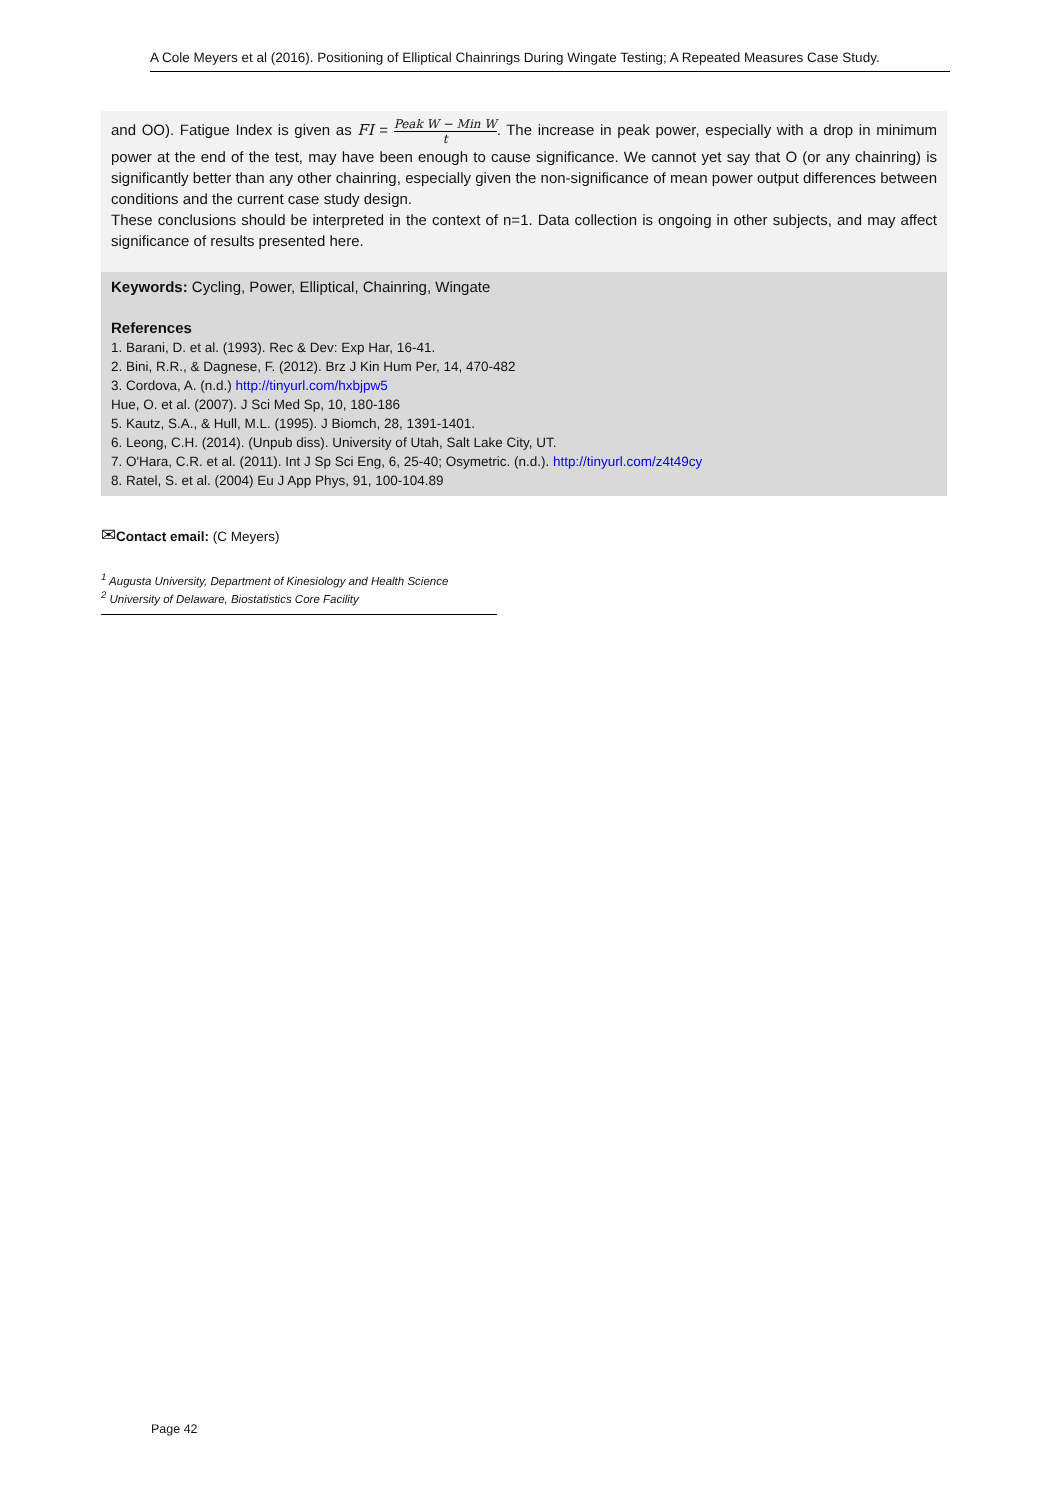A Cole Meyers et al (2016). Positioning of Elliptical Chainrings During Wingate Testing; A Repeated Measures Case Study.
and OO). Fatigue Index is given as FI = Peak W − Min W t. The increase in peak power, especially with a drop in minimum power at the end of the test, may have been enough to cause significance. We cannot yet say that O (or any chainring) is significantly better than any other chainring, especially given the non-significance of mean power output differences between conditions and the current case study design.
These conclusions should be interpreted in the context of n=1. Data collection is ongoing in other subjects, and may affect significance of results presented here.
Keywords: Cycling, Power, Elliptical, Chainring, Wingate
References
1. Barani, D. et al. (1993). Rec & Dev: Exp Har, 16-41.
2. Bini, R.R., & Dagnese, F. (2012). Brz J Kin Hum Per, 14, 470-482
3. Cordova, A. (n.d.) http://tinyurl.com/hxbjpw5
Hue, O. et al. (2007). J Sci Med Sp, 10, 180-186
5. Kautz, S.A., & Hull, M.L. (1995). J Biomch, 28, 1391-1401.
6. Leong, C.H. (2014). (Unpub diss). University of Utah, Salt Lake City, UT.
7. O'Hara, C.R. et al. (2011). Int J Sp Sci Eng, 6, 25-40; Osymetric. (n.d.). http://tinyurl.com/z4t49cy
8. Ratel, S. et al. (2004) Eu J App Phys, 91, 100-104.89
✉Contact email: (C Meyers)
<sup>1</sup> Augusta University, Department of Kinesiology and Health Science
<sup>2</sup> University of Delaware, Biostatistics Core Facility
Page 42